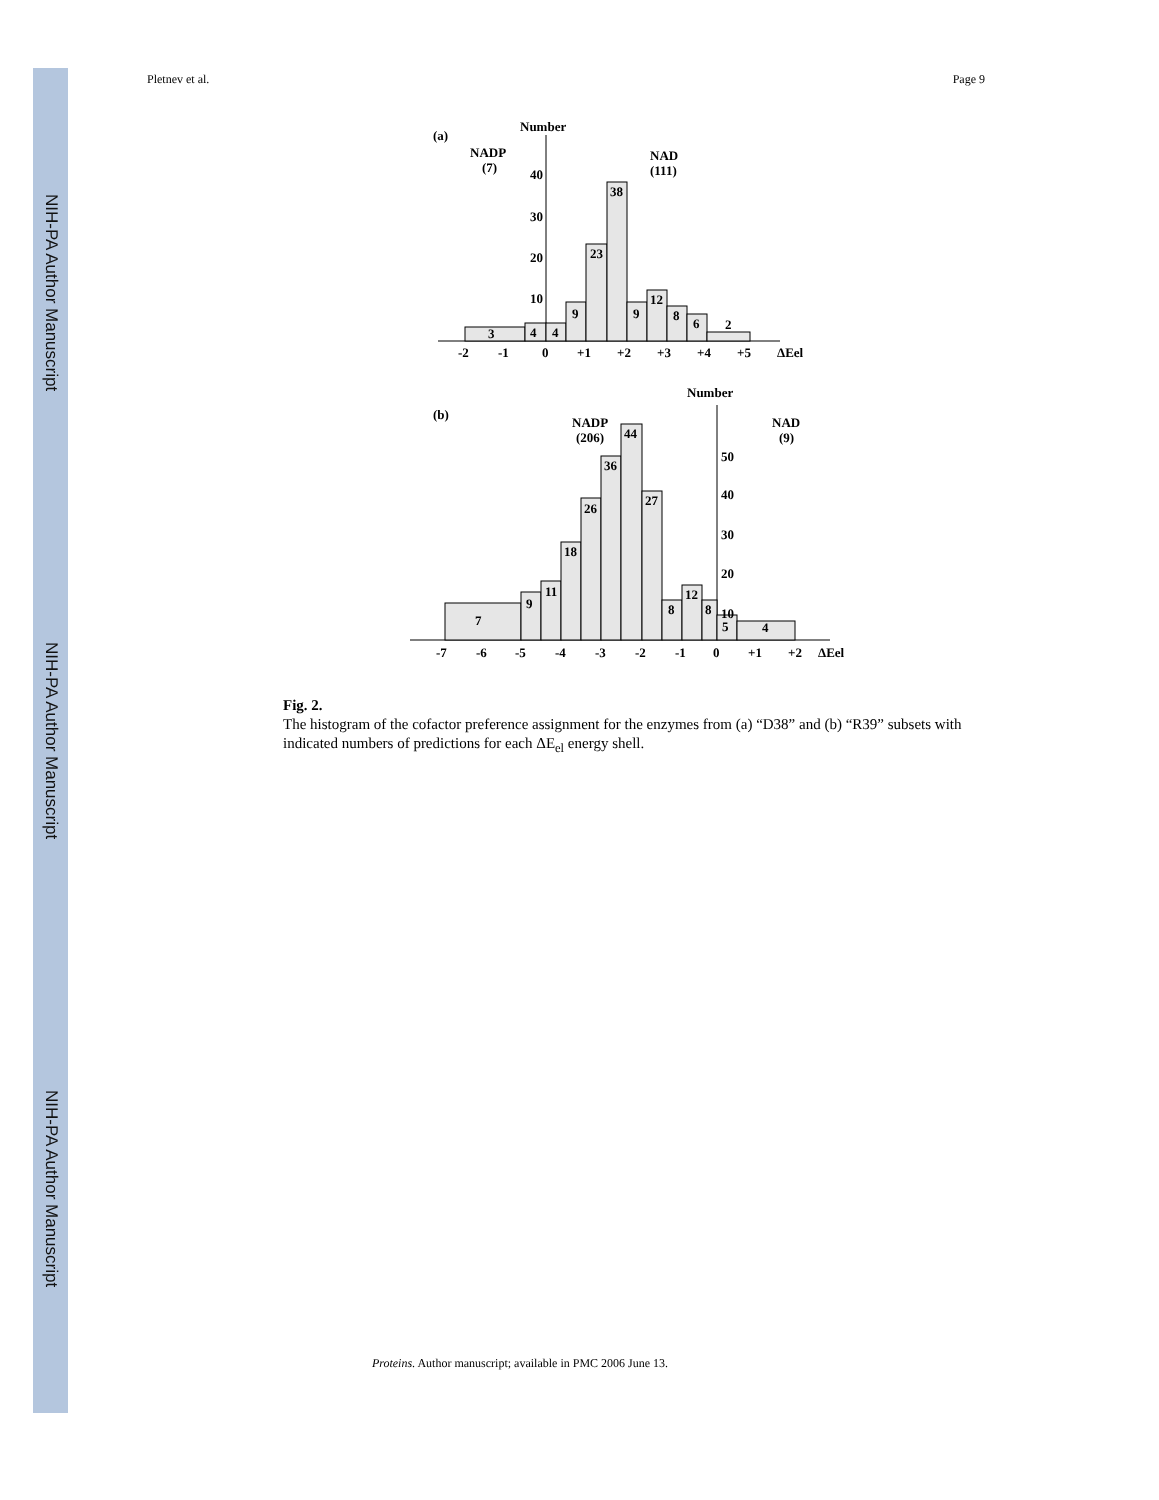NIH-PA Author Manuscript
NIH-PA Author Manuscript
NIH-PA Author Manuscript
Pletnev et al. Page 9
(a)
Number
NADP
(7)
NAD
(111)
3
4
4
9
23
38
9
12
8
6
2
40
30
20
10
-2
-1
0
+1
+2
+3
+4
+5
ΔEel
(b)
Number
NADP
(206)
NAD
(9)
7
9
11
18
26
36
44
27
8
12
8
5
4
50
40
30
20
10
-7
-6
-5
-4
-3
-2
-1
0
+1
+2
ΔEel
Fig. 2.
The histogram of the cofactor preference assignment for the enzymes from (a) “D38” and (b) “R39” subsets with indicated numbers of predictions for each ΔE<sub>el</sub> energy shell.
Proteins. Author manuscript; available in PMC 2006 June 13.